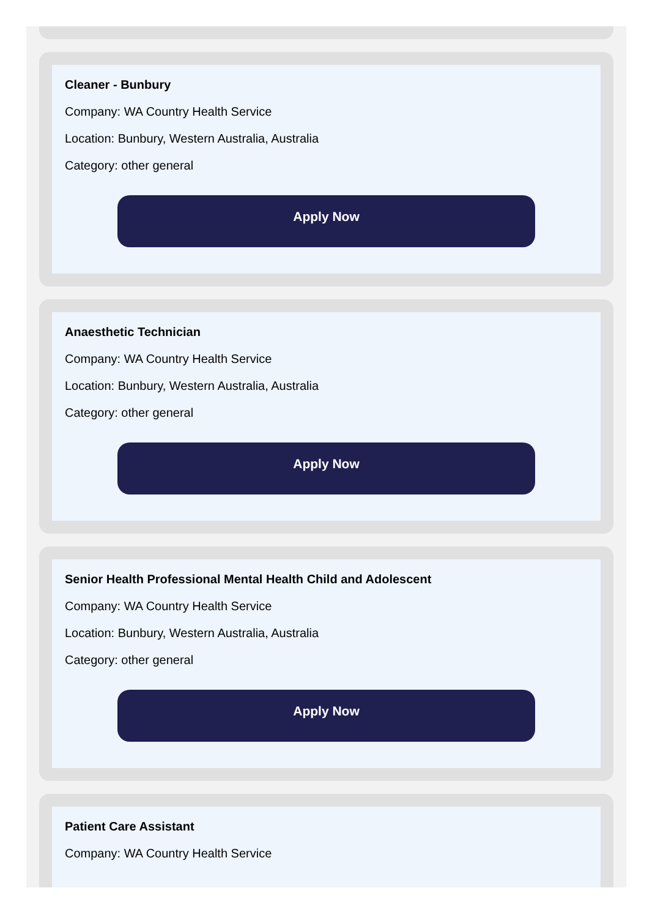Cleaner - Bunbury
Company: WA Country Health Service
Location: Bunbury, Western Australia, Australia
Category: other general
Apply Now
Anaesthetic Technician
Company: WA Country Health Service
Location: Bunbury, Western Australia, Australia
Category: other general
Apply Now
Senior Health Professional Mental Health Child and Adolescent
Company: WA Country Health Service
Location: Bunbury, Western Australia, Australia
Category: other general
Apply Now
Patient Care Assistant
Company: WA Country Health Service